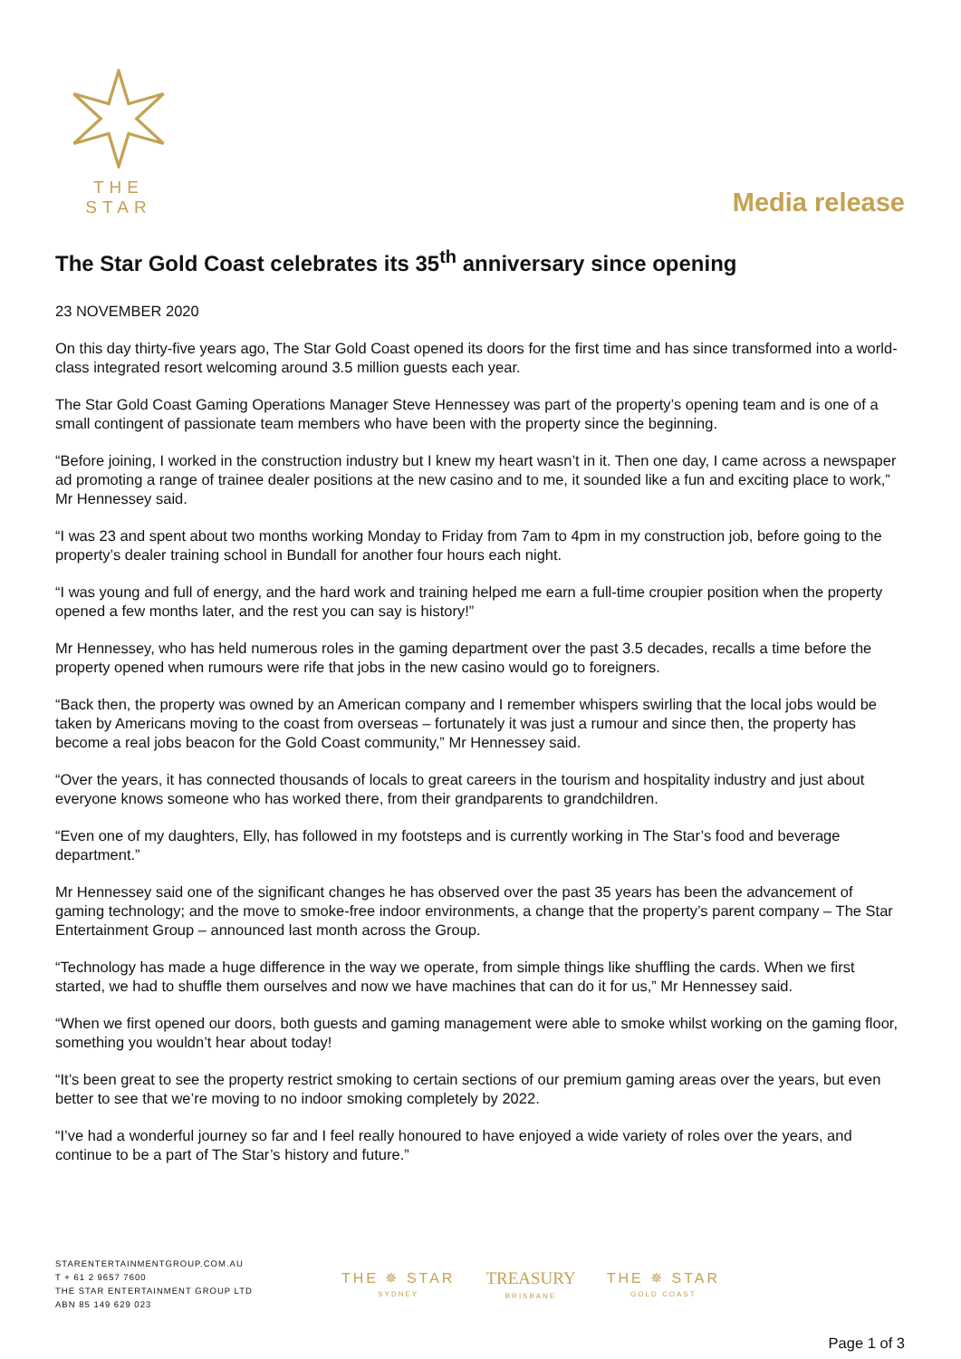THE STAR
Media release
The Star Gold Coast celebrates its 35<sup>th</sup> anniversary since opening
23 NOVEMBER 2020
On this day thirty-five years ago, The Star Gold Coast opened its doors for the first time and has since transformed into a world-class integrated resort welcoming around 3.5 million guests each year.
The Star Gold Coast Gaming Operations Manager Steve Hennessey was part of the property’s opening team and is one of a small contingent of passionate team members who have been with the property since the beginning.
“Before joining, I worked in the construction industry but I knew my heart wasn’t in it. Then one day, I came across a newspaper ad promoting a range of trainee dealer positions at the new casino and to me, it sounded like a fun and exciting place to work,” Mr Hennessey said.
“I was 23 and spent about two months working Monday to Friday from 7am to 4pm in my construction job, before going to the property’s dealer training school in Bundall for another four hours each night.
“I was young and full of energy, and the hard work and training helped me earn a full-time croupier position when the property opened a few months later, and the rest you can say is history!”
Mr Hennessey, who has held numerous roles in the gaming department over the past 3.5 decades, recalls a time before the property opened when rumours were rife that jobs in the new casino would go to foreigners.
“Back then, the property was owned by an American company and I remember whispers swirling that the local jobs would be taken by Americans moving to the coast from overseas – fortunately it was just a rumour and since then, the property has become a real jobs beacon for the Gold Coast community,” Mr Hennessey said.
“Over the years, it has connected thousands of locals to great careers in the tourism and hospitality industry and just about everyone knows someone who has worked there, from their grandparents to grandchildren.
“Even one of my daughters, Elly, has followed in my footsteps and is currently working in The Star’s food and beverage department.”
Mr Hennessey said one of the significant changes he has observed over the past 35 years has been the advancement of gaming technology; and the move to smoke-free indoor environments, a change that the property’s parent company – The Star Entertainment Group – announced last month across the Group.
“Technology has made a huge difference in the way we operate, from simple things like shuffling the cards. When we first started, we had to shuffle them ourselves and now we have machines that can do it for us,” Mr Hennessey said.
“When we first opened our doors, both guests and gaming management were able to smoke whilst working on the gaming floor, something you wouldn’t hear about today!
“It’s been great to see the property restrict smoking to certain sections of our premium gaming areas over the years, but even better to see that we’re moving to no indoor smoking completely by 2022.
“I’ve had a wonderful journey so far and I feel really honoured to have enjoyed a wide variety of roles over the years, and continue to be a part of The Star’s history and future.”
STARENTERTAINMENTGROUP.COM.AU
T + 61 2 9657 7600
THE STAR ENTERTAINMENT GROUP LTD
ABN 85 149 629 023
THE ✵ STAR
SYDNEY
TREASURY
BRISBANE
THE ✵ STAR
GOLD COAST
Page 1 of 3